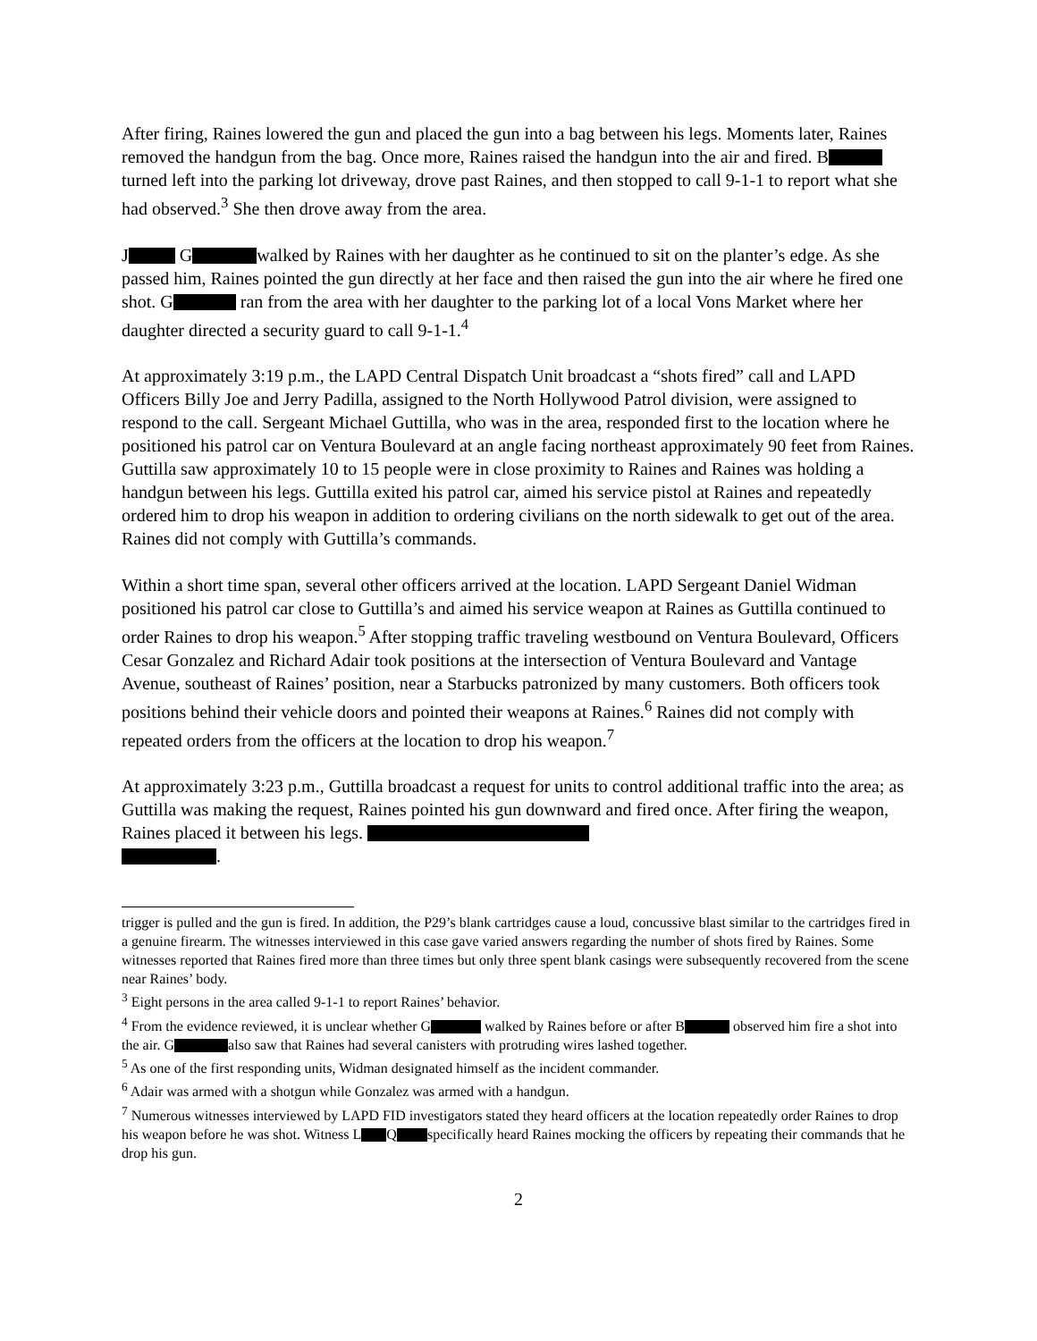After firing, Raines lowered the gun and placed the gun into a bag between his legs. Moments later, Raines removed the handgun from the bag. Once more, Raines raised the handgun into the air and fired. B turned left into the parking lot driveway, drove past Raines, and then stopped to call 9-1-1 to report what she had observed.<sup>3</sup> She then drove away from the area.
J G walked by Raines with her daughter as he continued to sit on the planter’s edge. As she passed him, Raines pointed the gun directly at her face and then raised the gun into the air where he fired one shot. G ran from the area with her daughter to the parking lot of a local Vons Market where her daughter directed a security guard to call 9-1-1.<sup>4</sup>
At approximately 3:19 p.m., the LAPD Central Dispatch Unit broadcast a “shots fired” call and LAPD Officers Billy Joe and Jerry Padilla, assigned to the North Hollywood Patrol division, were assigned to respond to the call. Sergeant Michael Guttilla, who was in the area, responded first to the location where he positioned his patrol car on Ventura Boulevard at an angle facing northeast approximately 90 feet from Raines. Guttilla saw approximately 10 to 15 people were in close proximity to Raines and Raines was holding a handgun between his legs. Guttilla exited his patrol car, aimed his service pistol at Raines and repeatedly ordered him to drop his weapon in addition to ordering civilians on the north sidewalk to get out of the area.
Raines did not comply with Guttilla’s commands.
Within a short time span, several other officers arrived at the location. LAPD Sergeant Daniel Widman positioned his patrol car close to Guttilla’s and aimed his service weapon at Raines as Guttilla continued to order Raines to drop his weapon.<sup>5</sup> After stopping traffic traveling westbound on Ventura Boulevard, Officers Cesar Gonzalez and Richard Adair took positions at the intersection of Ventura Boulevard and Vantage Avenue, southeast of Raines’ position, near a Starbucks patronized by many customers. Both officers took positions behind their vehicle doors and pointed their weapons at Raines.<sup>6</sup> Raines did not comply with repeated orders from the officers at the location to drop his weapon.<sup>7</sup>
At approximately 3:23 p.m., Guttilla broadcast a request for units to control additional traffic into the area; as Guttilla was making the request, Raines pointed his gun downward and fired once. After firing the weapon, Raines placed it between his legs.
.
trigger is pulled and the gun is fired. In addition, the P29’s blank cartridges cause a loud, concussive blast similar to the cartridges fired in a genuine firearm. The witnesses interviewed in this case gave varied answers regarding the number of shots fired by Raines. Some witnesses reported that Raines fired more than three times but only three spent blank casings were subsequently recovered from the scene near Raines’ body.
<sup>3</sup> Eight persons in the area called 9-1-1 to report Raines’ behavior.
<sup>4</sup> From the evidence reviewed, it is unclear whether G walked by Raines before or after B observed him fire a shot into the air. G also saw that Raines had several canisters with protruding wires lashed together.
<sup>5</sup> As one of the first responding units, Widman designated himself as the incident commander.
<sup>6</sup> Adair was armed with a shotgun while Gonzalez was armed with a handgun.
<sup>7</sup> Numerous witnesses interviewed by LAPD FID investigators stated they heard officers at the location repeatedly order Raines to drop his weapon before he was shot. Witness L Q specifically heard Raines mocking the officers by repeating their commands that he drop his gun.
2